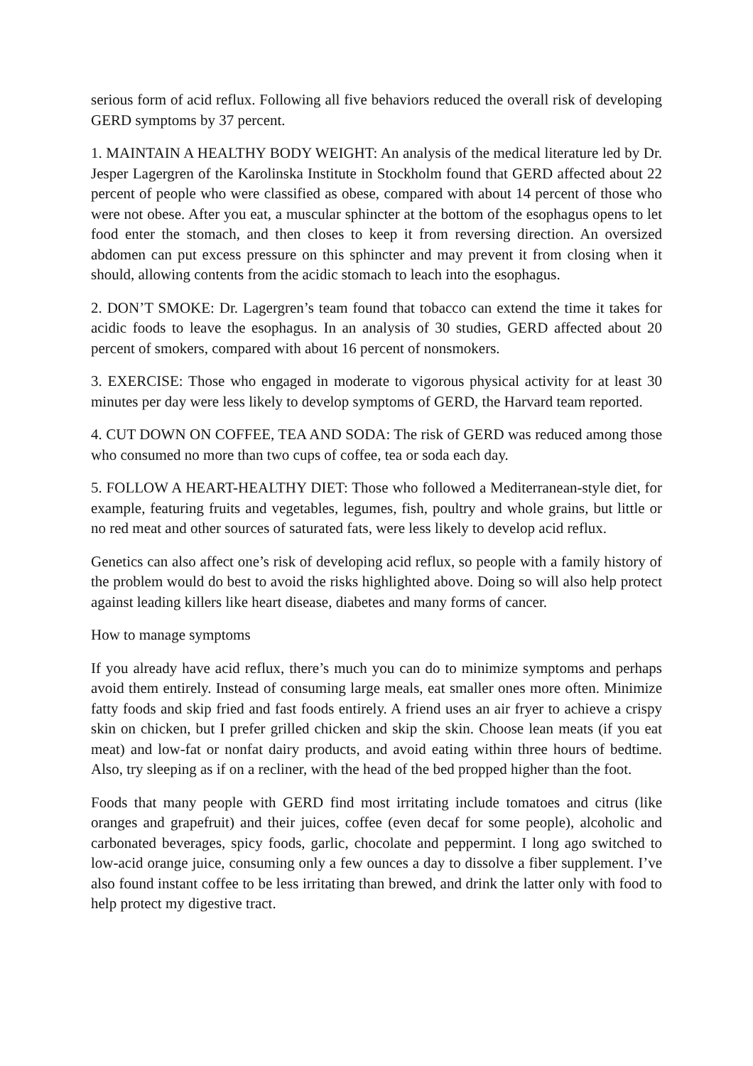serious form of acid reflux. Following all five behaviors reduced the overall risk of developing GERD symptoms by 37 percent.
1. MAINTAIN A HEALTHY BODY WEIGHT: An analysis of the medical literature led by Dr. Jesper Lagergren of the Karolinska Institute in Stockholm found that GERD affected about 22 percent of people who were classified as obese, compared with about 14 percent of those who were not obese. After you eat, a muscular sphincter at the bottom of the esophagus opens to let food enter the stomach, and then closes to keep it from reversing direction. An oversized abdomen can put excess pressure on this sphincter and may prevent it from closing when it should, allowing contents from the acidic stomach to leach into the esophagus.
2. DON’T SMOKE: Dr. Lagergren’s team found that tobacco can extend the time it takes for acidic foods to leave the esophagus. In an analysis of 30 studies, GERD affected about 20 percent of smokers, compared with about 16 percent of nonsmokers.
3. EXERCISE: Those who engaged in moderate to vigorous physical activity for at least 30 minutes per day were less likely to develop symptoms of GERD, the Harvard team reported.
4. CUT DOWN ON COFFEE, TEA AND SODA: The risk of GERD was reduced among those who consumed no more than two cups of coffee, tea or soda each day.
5. FOLLOW A HEART-HEALTHY DIET: Those who followed a Mediterranean-style diet, for example, featuring fruits and vegetables, legumes, fish, poultry and whole grains, but little or no red meat and other sources of saturated fats, were less likely to develop acid reflux.
Genetics can also affect one’s risk of developing acid reflux, so people with a family history of the problem would do best to avoid the risks highlighted above. Doing so will also help protect against leading killers like heart disease, diabetes and many forms of cancer.
How to manage symptoms
If you already have acid reflux, there’s much you can do to minimize symptoms and perhaps avoid them entirely. Instead of consuming large meals, eat smaller ones more often. Minimize fatty foods and skip fried and fast foods entirely. A friend uses an air fryer to achieve a crispy skin on chicken, but I prefer grilled chicken and skip the skin. Choose lean meats (if you eat meat) and low-fat or nonfat dairy products, and avoid eating within three hours of bedtime. Also, try sleeping as if on a recliner, with the head of the bed propped higher than the foot.
Foods that many people with GERD find most irritating include tomatoes and citrus (like oranges and grapefruit) and their juices, coffee (even decaf for some people), alcoholic and carbonated beverages, spicy foods, garlic, chocolate and peppermint. I long ago switched to low-acid orange juice, consuming only a few ounces a day to dissolve a fiber supplement. I’ve also found instant coffee to be less irritating than brewed, and drink the latter only with food to help protect my digestive tract.